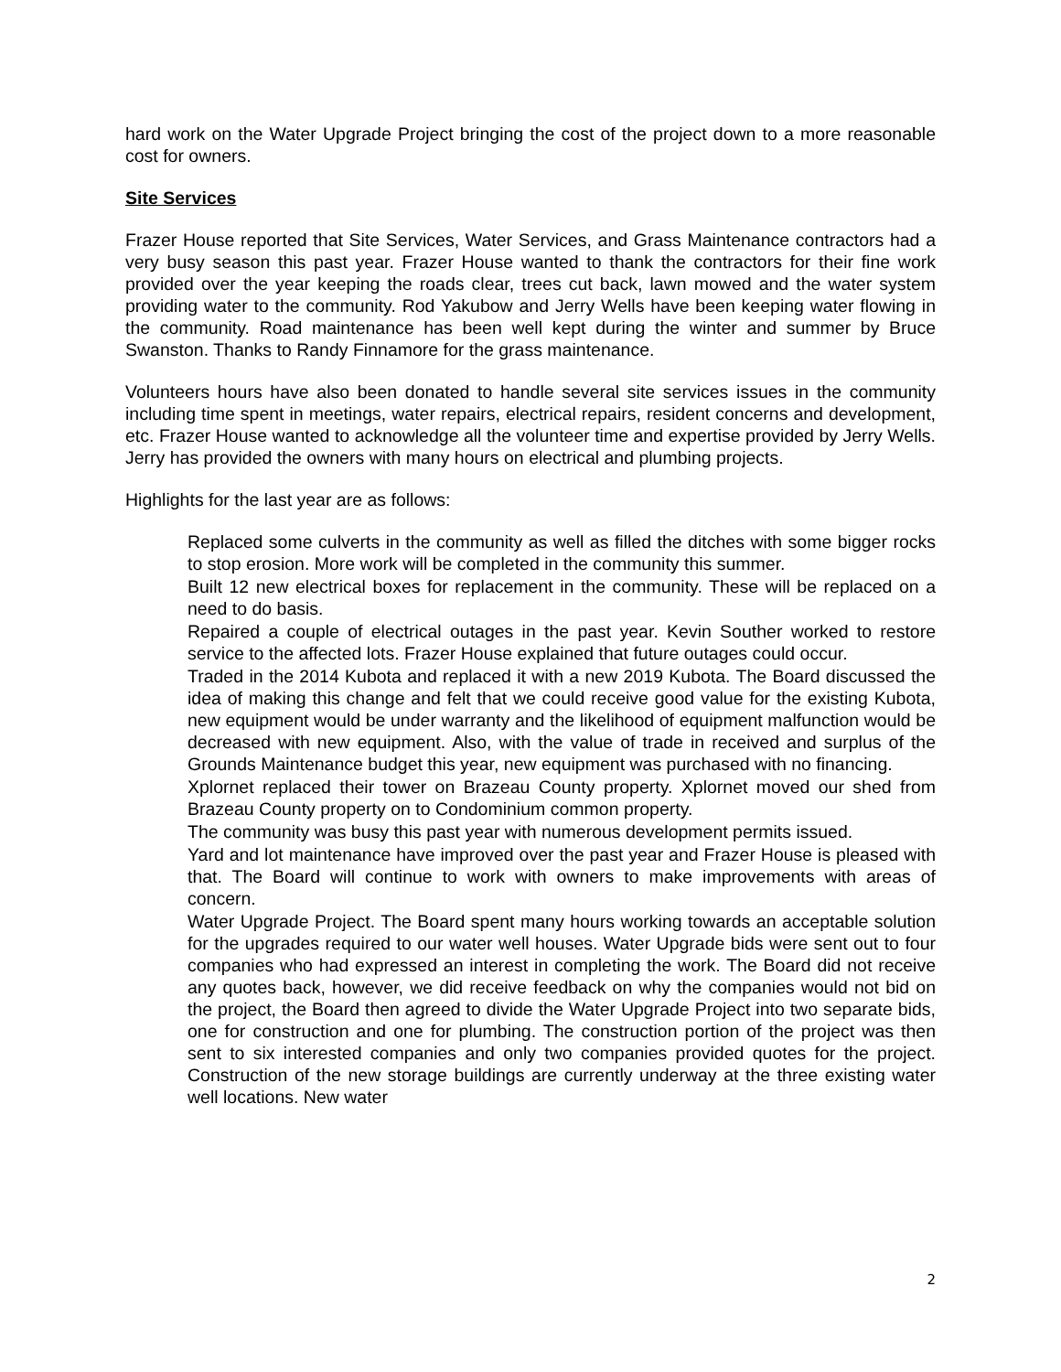hard work on the Water Upgrade Project bringing the cost of the project down to a more reasonable cost for owners.
Site Services
Frazer House reported that Site Services, Water Services, and Grass Maintenance contractors had a very busy season this past year. Frazer House wanted to thank the contractors for their fine work provided over the year keeping the roads clear, trees cut back, lawn mowed and the water system providing water to the community. Rod Yakubow and Jerry Wells have been keeping water flowing in the community. Road maintenance has been well kept during the winter and summer by Bruce Swanston. Thanks to Randy Finnamore for the grass maintenance.
Volunteers hours have also been donated to handle several site services issues in the community including time spent in meetings, water repairs, electrical repairs, resident concerns and development, etc. Frazer House wanted to acknowledge all the volunteer time and expertise provided by Jerry Wells. Jerry has provided the owners with many hours on electrical and plumbing projects.
Highlights for the last year are as follows:
Replaced some culverts in the community as well as filled the ditches with some bigger rocks to stop erosion. More work will be completed in the community this summer.
Built 12 new electrical boxes for replacement in the community. These will be replaced on a need to do basis.
Repaired a couple of electrical outages in the past year. Kevin Souther worked to restore service to the affected lots. Frazer House explained that future outages could occur.
Traded in the 2014 Kubota and replaced it with a new 2019 Kubota. The Board discussed the idea of making this change and felt that we could receive good value for the existing Kubota, new equipment would be under warranty and the likelihood of equipment malfunction would be decreased with new equipment. Also, with the value of trade in received and surplus of the Grounds Maintenance budget this year, new equipment was purchased with no financing.
Xplornet replaced their tower on Brazeau County property. Xplornet moved our shed from Brazeau County property on to Condominium common property.
The community was busy this past year with numerous development permits issued.
Yard and lot maintenance have improved over the past year and Frazer House is pleased with that. The Board will continue to work with owners to make improvements with areas of concern.
Water Upgrade Project. The Board spent many hours working towards an acceptable solution for the upgrades required to our water well houses. Water Upgrade bids were sent out to four companies who had expressed an interest in completing the work. The Board did not receive any quotes back, however, we did receive feedback on why the companies would not bid on the project, the Board then agreed to divide the Water Upgrade Project into two separate bids, one for construction and one for plumbing. The construction portion of the project was then sent to six interested companies and only two companies provided quotes for the project. Construction of the new storage buildings are currently underway at the three existing water well locations. New water
2